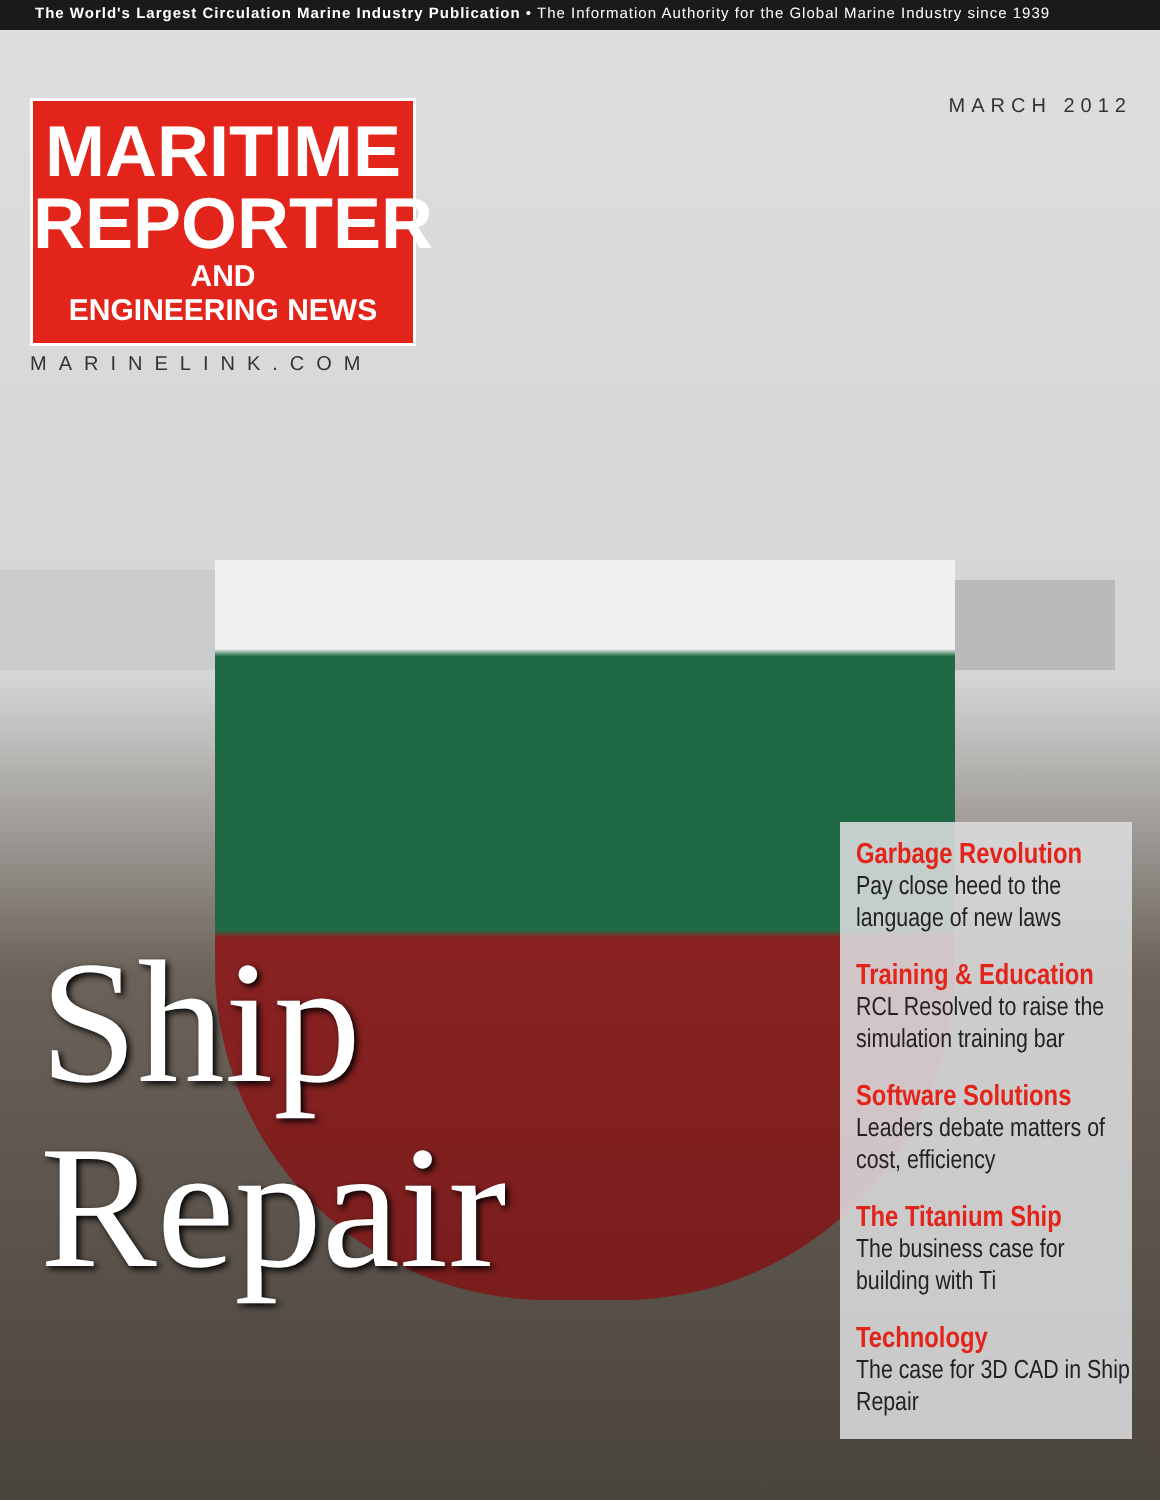The World's Largest Circulation Marine Industry Publication • The Information Authority for the Global Marine Industry since 1939
MARITIME
REPORTER
AND
ENGINEERING NEWS
MARINELINK.COM
MARCH 2012
Ship
Repair
Garbage Revolution
Pay close heed to the language of new laws
Training & Education
RCL Resolved to raise the simulation training bar
Software Solutions
Leaders debate matters of cost, efficiency
The Titanium Ship
The business case for building with Ti
Technology
The case for 3D CAD in Ship Repair